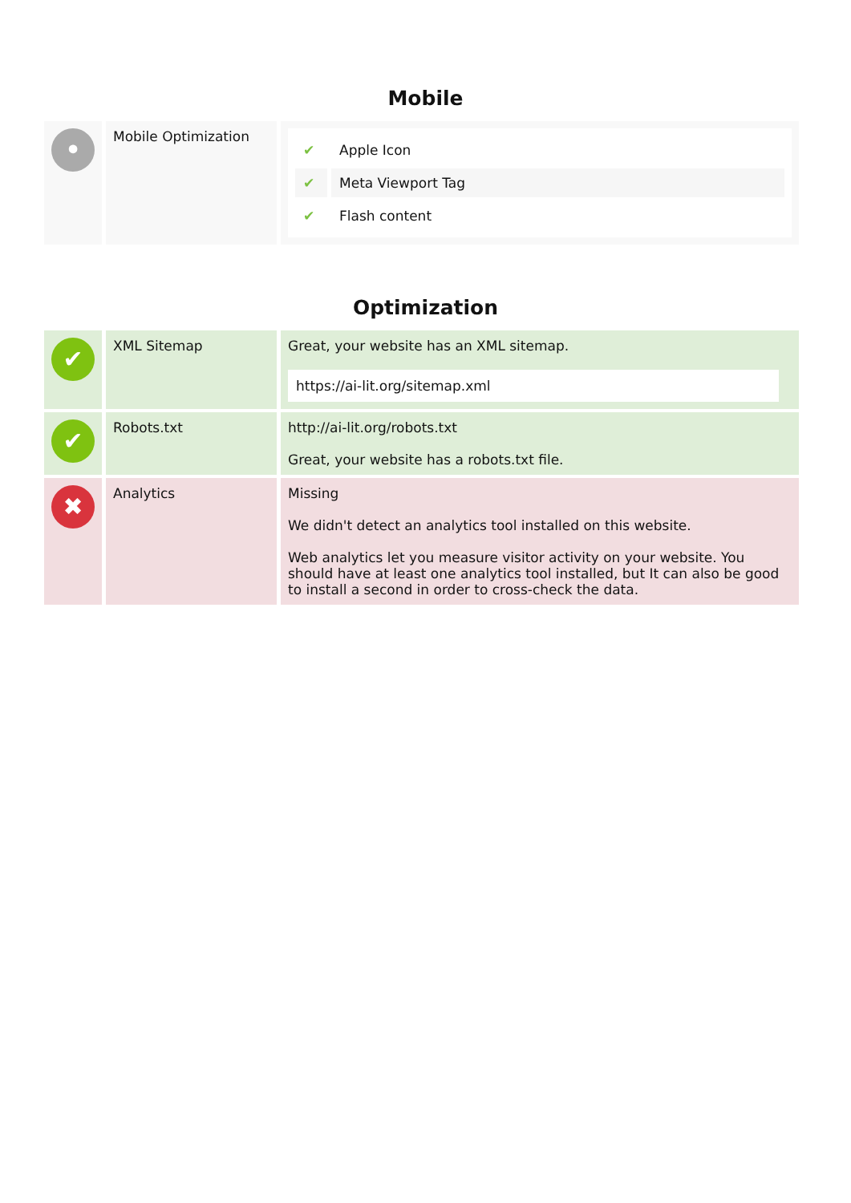Mobile
| • | Mobile Optimization | / ✔ / Apple Icon / / ✔ / Meta Viewport Tag / / ✔ / Flash content / |
Optimization
| ✔ | XML Sitemap | Great, your website has an XML sitemap. https://ai-lit.org/sitemap.xml |
| ✔ | Robots.txt | http://ai-lit.org/robots.txt Great, your website has a robots.txt file. |
| ✖ | Analytics | Missing We didn't detect an analytics tool installed on this website. Web analytics let you measure visitor activity on your website. You should have at least one analytics tool installed, but It can also be good to install a second in order to cross-check the data. |